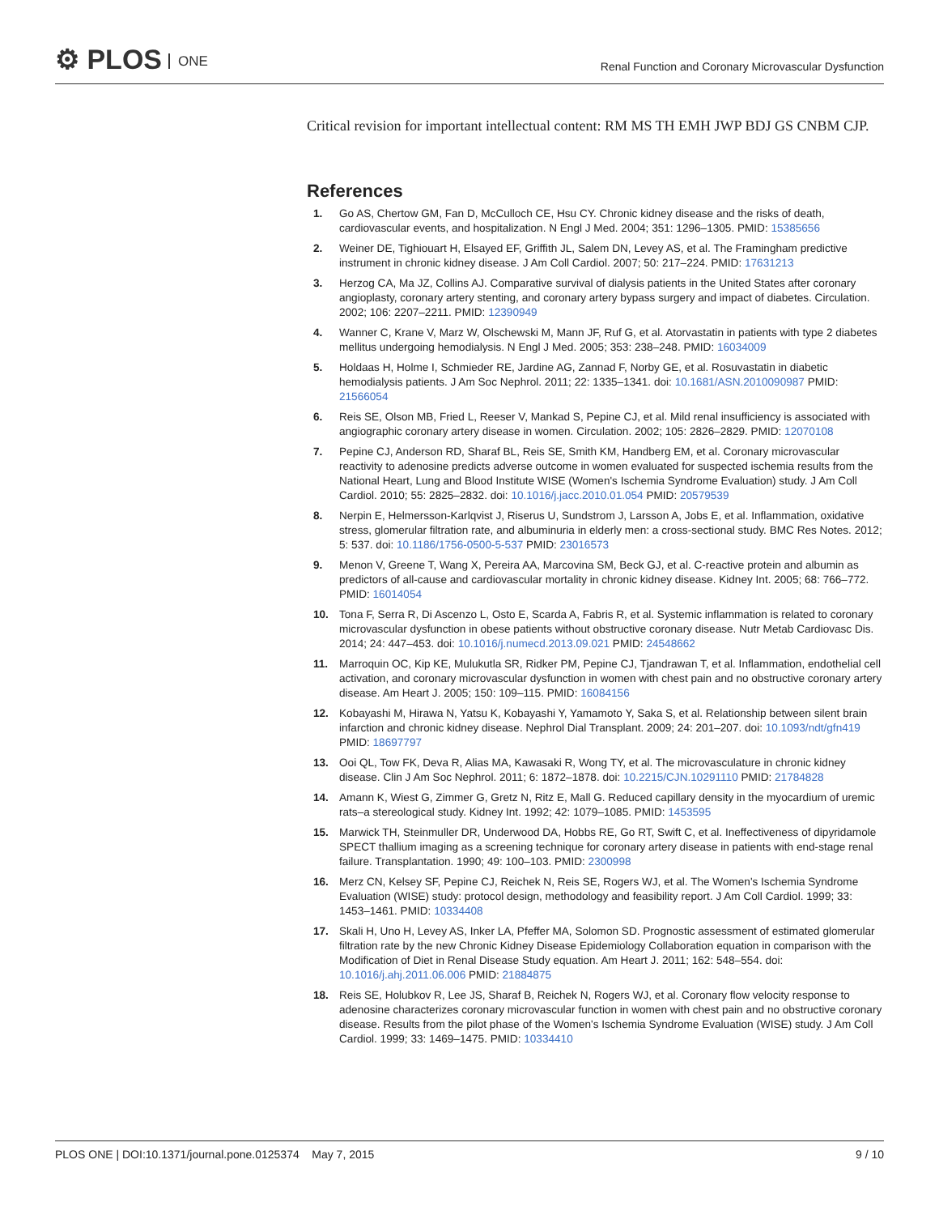⚙ PLOS ONE
Renal Function and Coronary Microvascular Dysfunction
Critical revision for important intellectual content: RM MS TH EMH JWP BDJ GS CNBM CJP.
References
1. Go AS, Chertow GM, Fan D, McCulloch CE, Hsu CY. Chronic kidney disease and the risks of death, cardiovascular events, and hospitalization. N Engl J Med. 2004; 351: 1296–1305. PMID: 15385656
2. Weiner DE, Tighiouart H, Elsayed EF, Griffith JL, Salem DN, Levey AS, et al. The Framingham predictive instrument in chronic kidney disease. J Am Coll Cardiol. 2007; 50: 217–224. PMID: 17631213
3. Herzog CA, Ma JZ, Collins AJ. Comparative survival of dialysis patients in the United States after coronary angioplasty, coronary artery stenting, and coronary artery bypass surgery and impact of diabetes. Circulation. 2002; 106: 2207–2211. PMID: 12390949
4. Wanner C, Krane V, Marz W, Olschewski M, Mann JF, Ruf G, et al. Atorvastatin in patients with type 2 diabetes mellitus undergoing hemodialysis. N Engl J Med. 2005; 353: 238–248. PMID: 16034009
5. Holdaas H, Holme I, Schmieder RE, Jardine AG, Zannad F, Norby GE, et al. Rosuvastatin in diabetic hemodialysis patients. J Am Soc Nephrol. 2011; 22: 1335–1341. doi: 10.1681/ASN.2010090987 PMID: 21566054
6. Reis SE, Olson MB, Fried L, Reeser V, Mankad S, Pepine CJ, et al. Mild renal insufficiency is associated with angiographic coronary artery disease in women. Circulation. 2002; 105: 2826–2829. PMID: 12070108
7. Pepine CJ, Anderson RD, Sharaf BL, Reis SE, Smith KM, Handberg EM, et al. Coronary microvascular reactivity to adenosine predicts adverse outcome in women evaluated for suspected ischemia results from the National Heart, Lung and Blood Institute WISE (Women's Ischemia Syndrome Evaluation) study. J Am Coll Cardiol. 2010; 55: 2825–2832. doi: 10.1016/j.jacc.2010.01.054 PMID: 20579539
8. Nerpin E, Helmersson-Karlqvist J, Riserus U, Sundstrom J, Larsson A, Jobs E, et al. Inflammation, oxidative stress, glomerular filtration rate, and albuminuria in elderly men: a cross-sectional study. BMC Res Notes. 2012; 5: 537. doi: 10.1186/1756-0500-5-537 PMID: 23016573
9. Menon V, Greene T, Wang X, Pereira AA, Marcovina SM, Beck GJ, et al. C-reactive protein and albumin as predictors of all-cause and cardiovascular mortality in chronic kidney disease. Kidney Int. 2005; 68: 766–772. PMID: 16014054
10. Tona F, Serra R, Di Ascenzo L, Osto E, Scarda A, Fabris R, et al. Systemic inflammation is related to coronary microvascular dysfunction in obese patients without obstructive coronary disease. Nutr Metab Cardiovasc Dis. 2014; 24: 447–453. doi: 10.1016/j.numecd.2013.09.021 PMID: 24548662
11. Marroquin OC, Kip KE, Mulukutla SR, Ridker PM, Pepine CJ, Tjandrawan T, et al. Inflammation, endothelial cell activation, and coronary microvascular dysfunction in women with chest pain and no obstructive coronary artery disease. Am Heart J. 2005; 150: 109–115. PMID: 16084156
12. Kobayashi M, Hirawa N, Yatsu K, Kobayashi Y, Yamamoto Y, Saka S, et al. Relationship between silent brain infarction and chronic kidney disease. Nephrol Dial Transplant. 2009; 24: 201–207. doi: 10.1093/ndt/gfn419 PMID: 18697797
13. Ooi QL, Tow FK, Deva R, Alias MA, Kawasaki R, Wong TY, et al. The microvasculature in chronic kidney disease. Clin J Am Soc Nephrol. 2011; 6: 1872–1878. doi: 10.2215/CJN.10291110 PMID: 21784828
14. Amann K, Wiest G, Zimmer G, Gretz N, Ritz E, Mall G. Reduced capillary density in the myocardium of uremic rats–a stereological study. Kidney Int. 1992; 42: 1079–1085. PMID: 1453595
15. Marwick TH, Steinmuller DR, Underwood DA, Hobbs RE, Go RT, Swift C, et al. Ineffectiveness of dipyridamole SPECT thallium imaging as a screening technique for coronary artery disease in patients with end-stage renal failure. Transplantation. 1990; 49: 100–103. PMID: 2300998
16. Merz CN, Kelsey SF, Pepine CJ, Reichek N, Reis SE, Rogers WJ, et al. The Women's Ischemia Syndrome Evaluation (WISE) study: protocol design, methodology and feasibility report. J Am Coll Cardiol. 1999; 33: 1453–1461. PMID: 10334408
17. Skali H, Uno H, Levey AS, Inker LA, Pfeffer MA, Solomon SD. Prognostic assessment of estimated glomerular filtration rate by the new Chronic Kidney Disease Epidemiology Collaboration equation in comparison with the Modification of Diet in Renal Disease Study equation. Am Heart J. 2011; 162: 548–554. doi: 10.1016/j.ahj.2011.06.006 PMID: 21884875
18. Reis SE, Holubkov R, Lee JS, Sharaf B, Reichek N, Rogers WJ, et al. Coronary flow velocity response to adenosine characterizes coronary microvascular function in women with chest pain and no obstructive coronary disease. Results from the pilot phase of the Women's Ischemia Syndrome Evaluation (WISE) study. J Am Coll Cardiol. 1999; 33: 1469–1475. PMID: 10334410
PLOS ONE | DOI:10.1371/journal.pone.0125374 May 7, 2015
9 / 10